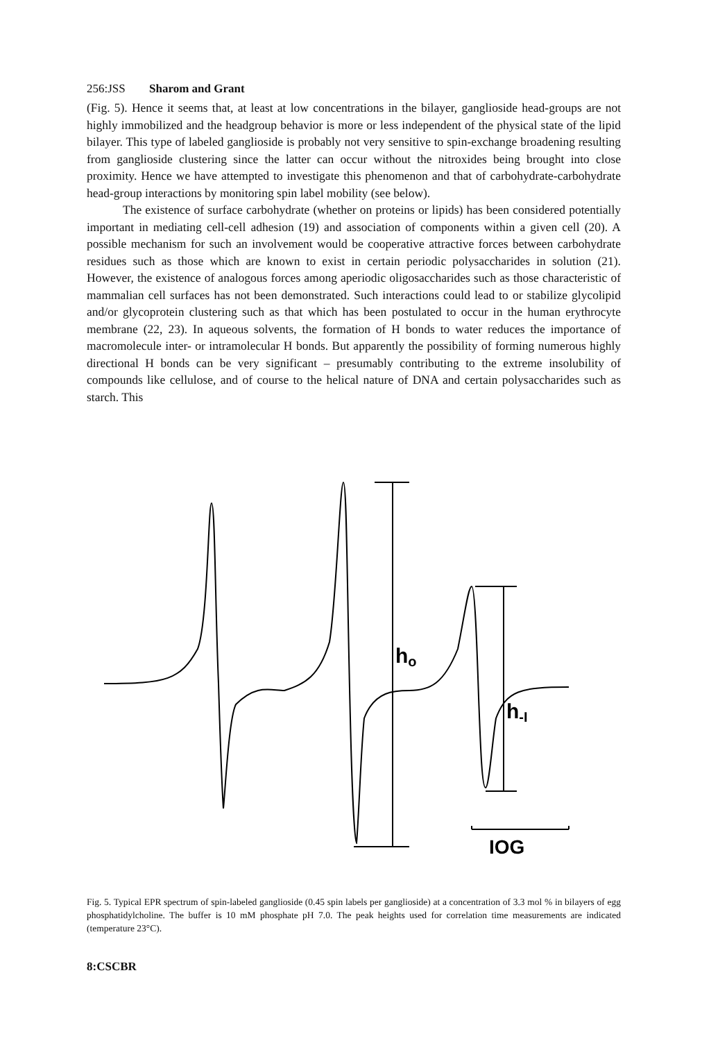256:JSS Sharom and Grant
(Fig. 5). Hence it seems that, at least at low concentrations in the bilayer, ganglioside head-groups are not highly immobilized and the headgroup behavior is more or less independent of the physical state of the lipid bilayer. This type of labeled ganglioside is probably not very sensitive to spin-exchange broadening resulting from ganglioside clustering since the latter can occur without the nitroxides being brought into close proximity. Hence we have attempted to investigate this phenomenon and that of carbohydrate-carbohydrate head-group interactions by monitoring spin label mobility (see below).
The existence of surface carbohydrate (whether on proteins or lipids) has been considered potentially important in mediating cell-cell adhesion (19) and association of components within a given cell (20). A possible mechanism for such an involvement would be cooperative attractive forces between carbohydrate residues such as those which are known to exist in certain periodic polysaccharides in solution (21). However, the existence of analogous forces among aperiodic oligosaccharides such as those characteristic of mammalian cell surfaces has not been demonstrated. Such interactions could lead to or stabilize glycolipid and/or glycoprotein clustering such as that which has been postulated to occur in the human erythrocyte membrane (22, 23). In aqueous solvents, the formation of H bonds to water reduces the importance of macromolecule inter- or intramolecular H bonds. But apparently the possibility of forming numerous highly directional H bonds can be very significant – presumably contributing to the extreme insolubility of compounds like cellulose, and of course to the helical nature of DNA and certain polysaccharides such as starch. This
ho
h-I
IOG
Fig. 5. Typical EPR spectrum of spin-labeled ganglioside (0.45 spin labels per ganglioside) at a concentration of 3.3 mol % in bilayers of egg phosphatidylcholine. The buffer is 10 mM phosphate pH 7.0. The peak heights used for correlation time measurements are indicated (temperature 23°C).
8:CSCBR